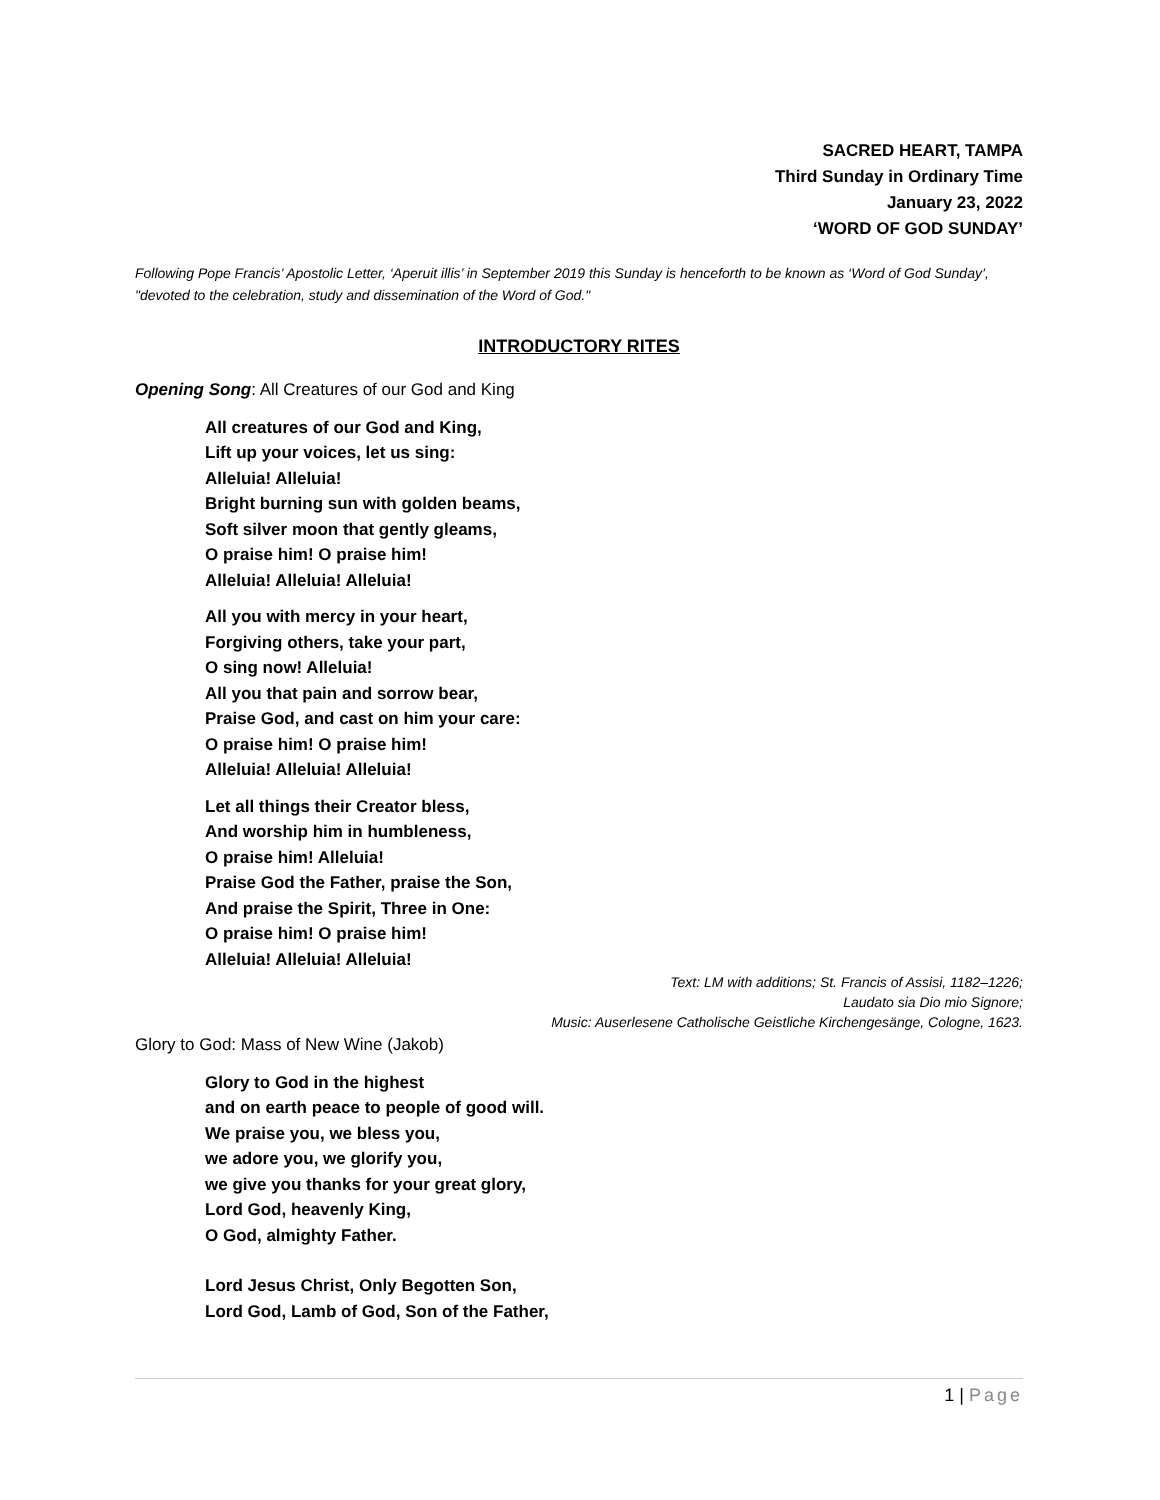SACRED HEART, TAMPA
Third Sunday in Ordinary Time
January 23, 2022
‘WORD OF GOD SUNDAY’
Following Pope Francis’ Apostolic Letter, ‘Aperuit illis’ in September 2019 this Sunday is henceforth to be known as ‘Word of God Sunday’, "devoted to the celebration, study and dissemination of the Word of God."
INTRODUCTORY RITES
Opening Song: All Creatures of our God and King
All creatures of our God and King,
Lift up your voices, let us sing:
Alleluia! Alleluia!
Bright burning sun with golden beams,
Soft silver moon that gently gleams,
O praise him! O praise him!
Alleluia! Alleluia! Alleluia!
All you with mercy in your heart,
Forgiving others, take your part,
O sing now! Alleluia!
All you that pain and sorrow bear,
Praise God, and cast on him your care:
O praise him! O praise him!
Alleluia! Alleluia! Alleluia!
Let all things their Creator bless,
And worship him in humbleness,
O praise him! Alleluia!
Praise God the Father, praise the Son,
And praise the Spirit, Three in One:
O praise him! O praise him!
Alleluia! Alleluia! Alleluia!
Text: LM with additions; St. Francis of Assisi, 1182–1226;
Laudato sia Dio mio Signore;
Music: Auserlesene Catholische Geistliche Kirchengesänge, Cologne, 1623.
Glory to God: Mass of New Wine (Jakob)
Glory to God in the highest
and on earth peace to people of good will.
We praise you, we bless you,
we adore you, we glorify you,
we give you thanks for your great glory,
Lord God, heavenly King,
O God, almighty Father.
Lord Jesus Christ, Only Begotten Son,
Lord God, Lamb of God, Son of the Father,
1 | Page